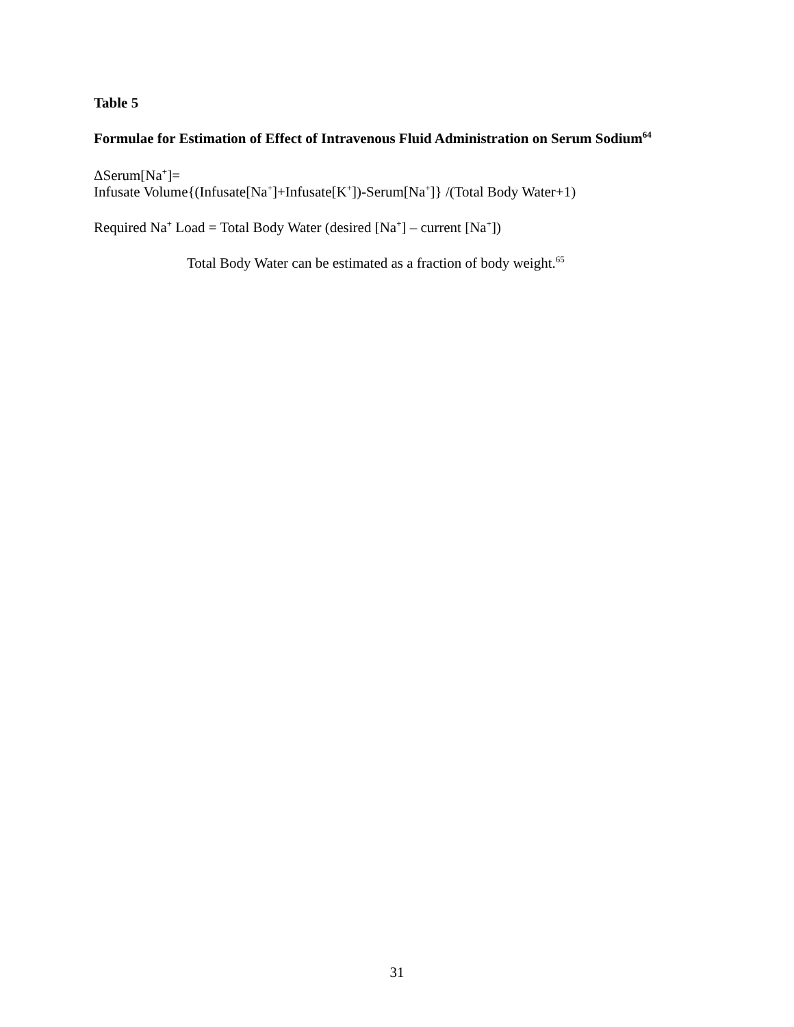Table 5
Formulae for Estimation of Effect of Intravenous Fluid Administration on Serum Sodium<sup>64</sup>
ΔSerum[Na<sup>+</sup>]=
Infusate Volume{(Infusate[Na<sup>+</sup>]+Infusate[K<sup>+</sup>])-Serum[Na<sup>+</sup>]} /(Total Body Water+1)
Required Na<sup>+</sup> Load = Total Body Water (desired [Na<sup>+</sup>] – current [Na<sup>+</sup>])
Total Body Water can be estimated as a fraction of body weight.<sup>65</sup>
31